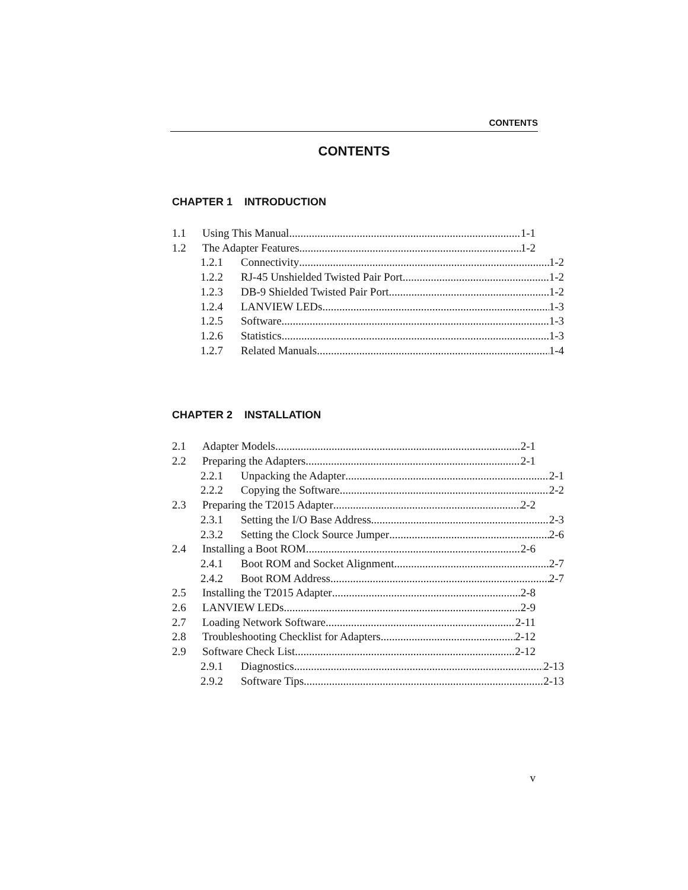CONTENTS
CONTENTS
CHAPTER 1 INTRODUCTION
1.1 Using This Manual 1-1
1.2 The Adapter Features 1-2
1.2.1 Connectivity 1-2
1.2.2 RJ-45 Unshielded Twisted Pair Port 1-2
1.2.3 DB-9 Shielded Twisted Pair Port 1-2
1.2.4 LANVIEW LEDs 1-3
1.2.5 Software 1-3
1.2.6 Statistics 1-3
1.2.7 Related Manuals 1-4
CHAPTER 2 INSTALLATION
2.1 Adapter Models 2-1
2.2 Preparing the Adapters 2-1
2.2.1 Unpacking the Adapter 2-1
2.2.2 Copying the Software 2-2
2.3 Preparing the T2015 Adapter 2-2
2.3.1 Setting the I/O Base Address 2-3
2.3.2 Setting the Clock Source Jumper 2-6
2.4 Installing a Boot ROM 2-6
2.4.1 Boot ROM and Socket Alignment 2-7
2.4.2 Boot ROM Address 2-7
2.5 Installing the T2015 Adapter 2-8
2.6 LANVIEW LEDs 2-9
2.7 Loading Network Software 2-11
2.8 Troubleshooting Checklist for Adapters 2-12
2.9 Software Check List 2-12
2.9.1 Diagnostics 2-13
2.9.2 Software Tips 2-13
v